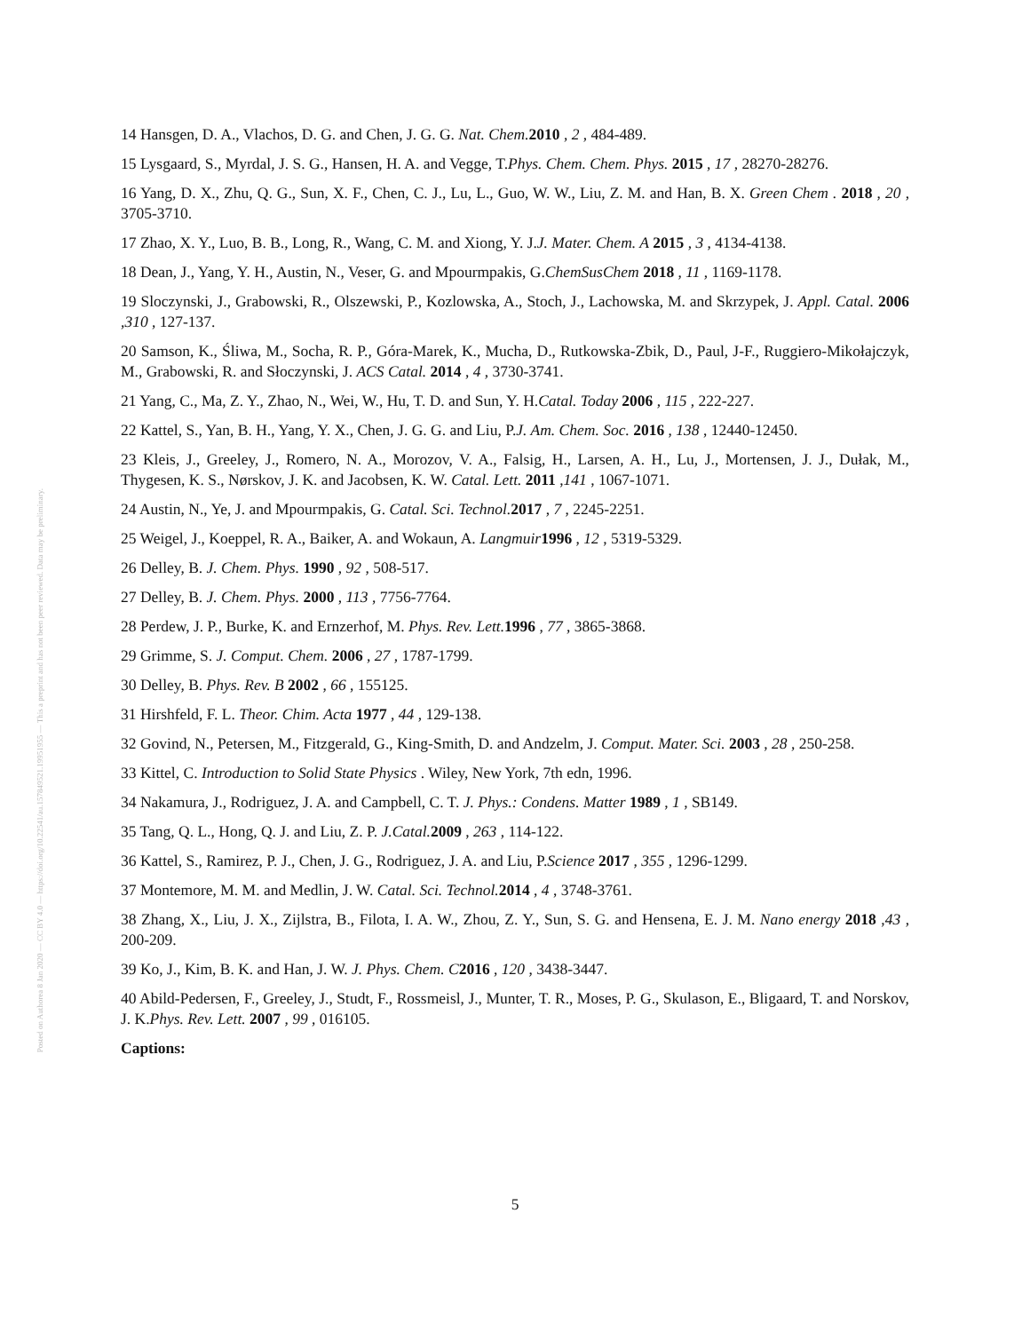Posted on Authorea 8 Jan 2020 — CC BY 4.0 — https://doi.org/10.22541/au.157849521.19951955 — This a preprint and has not been peer reviewed. Data may be preliminary.
14 Hansgen, D. A., Vlachos, D. G. and Chen, J. G. G. Nat. Chem. 2010 , 2 , 484-489.
15 Lysgaard, S., Myrdal, J. S. G., Hansen, H. A. and Vegge, T.Phys. Chem. Chem. Phys. 2015 , 17 , 28270-28276.
16 Yang, D. X., Zhu, Q. G., Sun, X. F., Chen, C. J., Lu, L., Guo, W. W., Liu, Z. M. and Han, B. X. Green Chem . 2018 , 20 , 3705-3710.
17 Zhao, X. Y., Luo, B. B., Long, R., Wang, C. M. and Xiong, Y. J.J. Mater. Chem. A 2015 , 3 , 4134-4138.
18 Dean, J., Yang, Y. H., Austin, N., Veser, G. and Mpourmpakis, G.ChemSusChem 2018 , 11 , 1169-1178.
19 Sloczynski, J., Grabowski, R., Olszewski, P., Kozlowska, A., Stoch, J., Lachowska, M. and Skrzypek, J. Appl. Catal. 2006 ,310 , 127-137.
20 Samson, K., Śliwa, M., Socha, R. P., Góra-Marek, K., Mucha, D., Rutkowska-Zbik, D., Paul, J-F., Ruggiero-Mikołajczyk, M., Grabowski, R. and Słoczynski, J. ACS Catal. 2014 , 4 , 3730-3741.
21 Yang, C., Ma, Z. Y., Zhao, N., Wei, W., Hu, T. D. and Sun, Y. H.Catal. Today 2006 , 115 , 222-227.
22 Kattel, S., Yan, B. H., Yang, Y. X., Chen, J. G. G. and Liu, P.J. Am. Chem. Soc. 2016 , 138 , 12440-12450.
23 Kleis, J., Greeley, J., Romero, N. A., Morozov, V. A., Falsig, H., Larsen, A. H., Lu, J., Mortensen, J. J., Dułak, M., Thygesen, K. S., Nørskov, J. K. and Jacobsen, K. W. Catal. Lett. 2011 ,141 , 1067-1071.
24 Austin, N., Ye, J. and Mpourmpakis, G. Catal. Sci. Technol. 2017 , 7 , 2245-2251.
25 Weigel, J., Koeppel, R. A., Baiker, A. and Wokaun, A. Langmuir 1996 , 12 , 5319-5329.
26 Delley, B. J. Chem. Phys. 1990 , 92 , 508-517.
27 Delley, B. J. Chem. Phys. 2000 , 113 , 7756-7764.
28 Perdew, J. P., Burke, K. and Ernzerhof, M. Phys. Rev. Lett. 1996 , 77 , 3865-3868.
29 Grimme, S. J. Comput. Chem. 2006 , 27 , 1787-1799.
30 Delley, B. Phys. Rev. B 2002 , 66 , 155125.
31 Hirshfeld, F. L. Theor. Chim. Acta 1977 , 44 , 129-138.
32 Govind, N., Petersen, M., Fitzgerald, G., King-Smith, D. and Andzelm, J. Comput. Mater. Sci. 2003 , 28 , 250-258.
33 Kittel, C. Introduction to Solid State Physics . Wiley, New York, 7th edn, 1996.
34 Nakamura, J., Rodriguez, J. A. and Campbell, C. T. J. Phys.: Condens. Matter 1989 , 1 , SB149.
35 Tang, Q. L., Hong, Q. J. and Liu, Z. P. J.Catal. 2009 , 263 , 114-122.
36 Kattel, S., Ramirez, P. J., Chen, J. G., Rodriguez, J. A. and Liu, P.Science 2017 , 355 , 1296-1299.
37 Montemore, M. M. and Medlin, J. W. Catal. Sci. Technol. 2014 , 4 , 3748-3761.
38 Zhang, X., Liu, J. X., Zijlstra, B., Filota, I. A. W., Zhou, Z. Y., Sun, S. G. and Hensena, E. J. M. Nano energy 2018 ,43 , 200-209.
39 Ko, J., Kim, B. K. and Han, J. W. J. Phys. Chem. C 2016 , 120 , 3438-3447.
40 Abild-Pedersen, F., Greeley, J., Studt, F., Rossmeisl, J., Munter, T. R., Moses, P. G., Skulason, E., Bligaard, T. and Norskov, J. K.Phys. Rev. Lett. 2007 , 99 , 016105.
Captions:
5